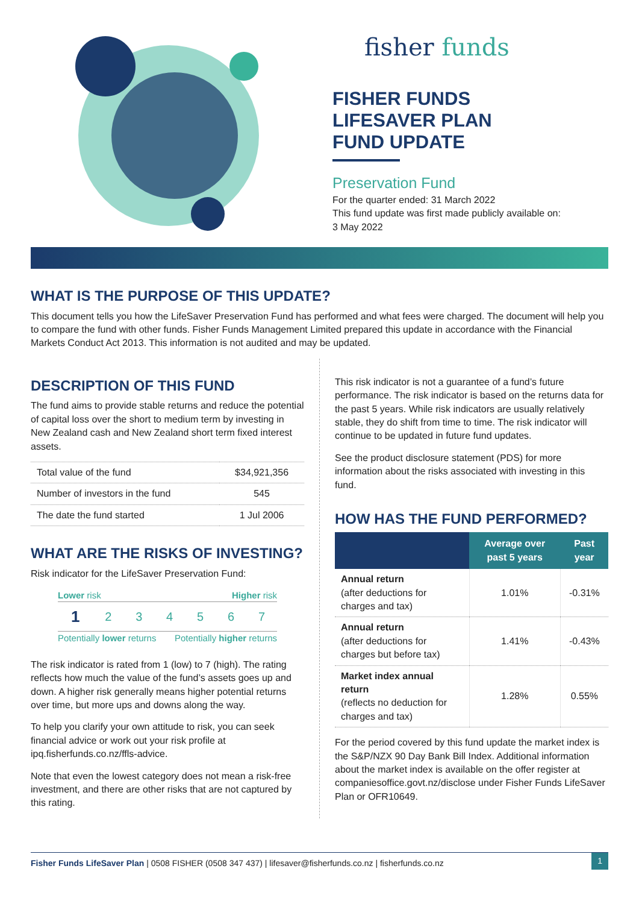fisher funds
FISHER FUNDS
LIFESAVER PLAN
FUND UPDATE
Preservation Fund
For the quarter ended: 31 March 2022
This fund update was first made publicly available on:
3 May 2022
WHAT IS THE PURPOSE OF THIS UPDATE?
This document tells you how the LifeSaver Preservation Fund has performed and what fees were charged. The document will help you to compare the fund with other funds. Fisher Funds Management Limited prepared this update in accordance with the Financial Markets Conduct Act 2013. This information is not audited and may be updated.
DESCRIPTION OF THIS FUND
The fund aims to provide stable returns and reduce the potential of capital loss over the short to medium term by investing in New Zealand cash and New Zealand short term fixed interest assets.
| Total value of the fund | $34,921,356 |
| Number of investors in the fund | 545 |
| The date the fund started | 1 Jul 2006 |
WHAT ARE THE RISKS OF INVESTING?
Risk indicator for the LifeSaver Preservation Fund:
Lower risk Higher risk
| 1 | 2 | 3 | 4 | 5 | 6 | 7 |
Potentially lower returns Potentially higher returns
The risk indicator is rated from 1 (low) to 7 (high). The rating reflects how much the value of the fund’s assets goes up and down. A higher risk generally means higher potential returns over time, but more ups and downs along the way.
To help you clarify your own attitude to risk, you can seek financial advice or work out your risk profile at ipq.fisherfunds.co.nz/ffls-advice.
Note that even the lowest category does not mean a risk-free investment, and there are other risks that are not captured by this rating.
This risk indicator is not a guarantee of a fund’s future performance. The risk indicator is based on the returns data for the past 5 years. While risk indicators are usually relatively stable, they do shift from time to time. The risk indicator will continue to be updated in future fund updates.
See the product disclosure statement (PDS) for more information about the risks associated with investing in this fund.
HOW HAS THE FUND PERFORMED?
| | Average over past 5 years | Past year |
| --- | --- | --- |
| Annual return (after deductions for charges and tax) | 1.01% | -0.31% |
| Annual return (after deductions for charges but before tax) | 1.41% | -0.43% |
| Market index annual return (reflects no deduction for charges and tax) | 1.28% | 0.55% |
For the period covered by this fund update the market index is the S&P/NZX 90 Day Bank Bill Index. Additional information about the market index is available on the offer register at companiesoffice.govt.nz/disclose under Fisher Funds LifeSaver Plan or OFR10649.
Fisher Funds LifeSaver Plan | 0508 FISHER (0508 347 437) | lifesaver@fisherfunds.co.nz | fisherfunds.co.nz 1